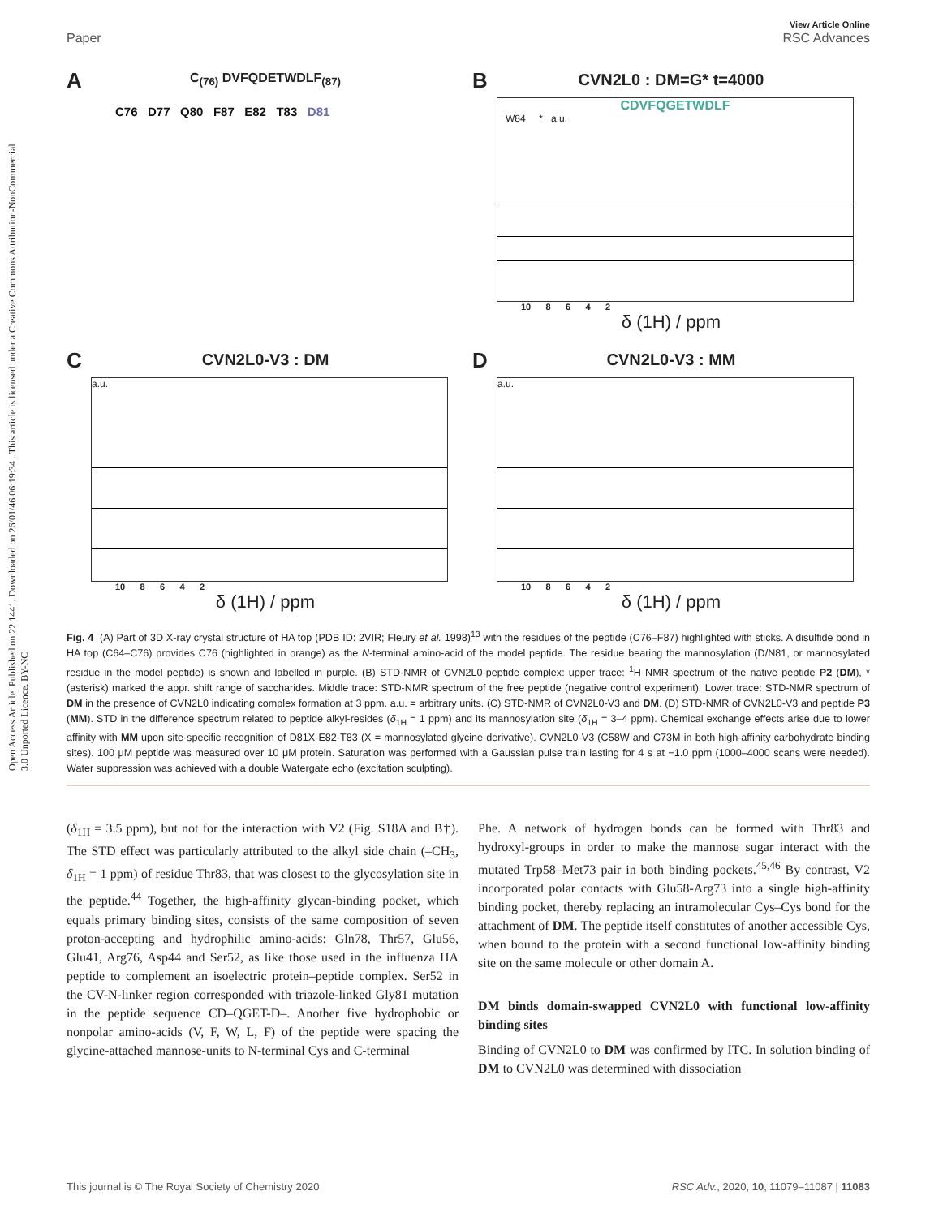Open Access Article. Published on 22 1441. Downloaded on 26/01/46 06:19:34 . This article is licensed under a Creative Commons Attribution-NonCommercial 3.0 Unported Licence. BY-NC
Paper View Article Online
RSC Advances
A
C<sub>(76)</sub> DVFQDETWDLF<sub>(87)</sub>
C76 D77 Q80 F87 E82 T83 D81
B
CVN2L0 : DM=G* t=4000
CDVFQGETWDLF
W84 * a.u.
10 8 6 4 2
δ (1H) / ppm
C
CVN2L0-V3 : DM
a.u.
10 8 6 4 2
δ (1H) / ppm
D
CVN2L0-V3 : MM
a.u.
10 8 6 4 2
δ (1H) / ppm
Fig. 4 (A) Part of 3D X-ray crystal structure of HA top (PDB ID: 2VIR; Fleury et al. 1998)<sup>13</sup> with the residues of the peptide (C76–F87) highlighted with sticks. A disulfide bond in HA top (C64–C76) provides C76 (highlighted in orange) as the N-terminal amino-acid of the model peptide. The residue bearing the mannosylation (D/N81, or mannosylated residue in the model peptide) is shown and labelled in purple. (B) STD-NMR of CVN2L0-peptide complex: upper trace: <sup>1</sup>H NMR spectrum of the native peptide P2 (DM), *(asterisk) marked the appr. shift range of saccharides. Middle trace: STD-NMR spectrum of the free peptide (negative control experiment). Lower trace: STD-NMR spectrum of DM in the presence of CVN2L0 indicating complex formation at 3 ppm. a.u. = arbitrary units. (C) STD-NMR of CVN2L0-V3 and DM. (D) STD-NMR of CVN2L0-V3 and peptide P3 (MM). STD in the difference spectrum related to peptide alkyl-resides (δ<sub>1H</sub> = 1 ppm) and its mannosylation site (δ<sub>1H</sub> = 3–4 ppm). Chemical exchange effects arise due to lower affinity with MM upon site-specific recognition of D81X-E82-T83 (X = mannosylated glycine-derivative). CVN2L0-V3 (C58W and C73M in both high-affinity carbohydrate binding sites). 100 μM peptide was measured over 10 μM protein. Saturation was performed with a Gaussian pulse train lasting for 4 s at −1.0 ppm (1000–4000 scans were needed). Water suppression was achieved with a double Watergate echo (excitation sculpting).
(δ<sub>1H</sub> = 3.5 ppm), but not for the interaction with V2 (Fig. S18A and B†). The STD effect was particularly attributed to the alkyl side chain (–CH<sub>3</sub>, δ<sub>1H</sub> = 1 ppm) of residue Thr83, that was closest to the glycosylation site in the peptide.<sup>44</sup> Together, the high-affinity glycan-binding pocket, which equals primary binding sites, consists of the same composition of seven proton-accepting and hydrophilic amino-acids: Gln78, Thr57, Glu56, Glu41, Arg76, Asp44 and Ser52, as like those used in the influenza HA peptide to complement an isoelectric protein–peptide complex. Ser52 in the CV-N-linker region corresponded with triazole-linked Gly81 mutation in the peptide sequence CD–QGET-D–. Another five hydrophobic or nonpolar amino-acids (V, F, W, L, F) of the peptide were spacing the glycine-attached mannose-units to N-terminal Cys and C-terminal
Phe. A network of hydrogen bonds can be formed with Thr83 and hydroxyl-groups in order to make the mannose sugar interact with the mutated Trp58–Met73 pair in both binding pockets.<sup>45,46</sup> By contrast, V2 incorporated polar contacts with Glu58-Arg73 into a single high-affinity binding pocket, thereby replacing an intramolecular Cys–Cys bond for the attachment of DM. The peptide itself constitutes of another accessible Cys, when bound to the protein with a second functional low-affinity binding site on the same molecule or other domain A.
DM binds domain-swapped CVN2L0 with functional low-affinity binding sites
Binding of CVN2L0 to DM was confirmed by ITC. In solution binding of DM to CVN2L0 was determined with dissociation
This journal is © The Royal Society of Chemistry 2020 RSC Adv., 2020, 10, 11079–11087 | 11083